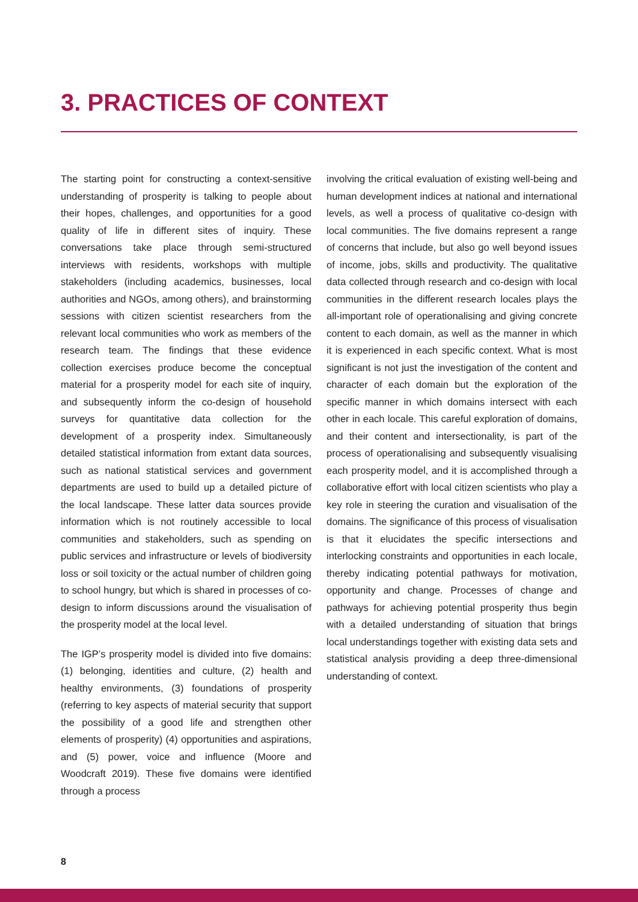3. PRACTICES OF CONTEXT
The starting point for constructing a context-sensitive understanding of prosperity is talking to people about their hopes, challenges, and opportunities for a good quality of life in different sites of inquiry. These conversations take place through semi-structured interviews with residents, workshops with multiple stakeholders (including academics, businesses, local authorities and NGOs, among others), and brainstorming sessions with citizen scientist researchers from the relevant local communities who work as members of the research team. The findings that these evidence collection exercises produce become the conceptual material for a prosperity model for each site of inquiry, and subsequently inform the co-design of household surveys for quantitative data collection for the development of a prosperity index. Simultaneously detailed statistical information from extant data sources, such as national statistical services and government departments are used to build up a detailed picture of the local landscape. These latter data sources provide information which is not routinely accessible to local communities and stakeholders, such as spending on public services and infrastructure or levels of biodiversity loss or soil toxicity or the actual number of children going to school hungry, but which is shared in processes of co-design to inform discussions around the visualisation of the prosperity model at the local level.
The IGP’s prosperity model is divided into five domains: (1) belonging, identities and culture, (2) health and healthy environments, (3) foundations of prosperity (referring to key aspects of material security that support the possibility of a good life and strengthen other elements of prosperity) (4) opportunities and aspirations, and (5) power, voice and influence (Moore and Woodcraft 2019). These five domains were identified through a process
involving the critical evaluation of existing well-being and human development indices at national and international levels, as well a process of qualitative co-design with local communities. The five domains represent a range of concerns that include, but also go well beyond issues of income, jobs, skills and productivity. The qualitative data collected through research and co-design with local communities in the different research locales plays the all-important role of operationalising and giving concrete content to each domain, as well as the manner in which it is experienced in each specific context. What is most significant is not just the investigation of the content and character of each domain but the exploration of the specific manner in which domains intersect with each other in each locale. This careful exploration of domains, and their content and intersectionality, is part of the process of operationalising and subsequently visualising each prosperity model, and it is accomplished through a collaborative effort with local citizen scientists who play a key role in steering the curation and visualisation of the domains. The significance of this process of visualisation is that it elucidates the specific intersections and interlocking constraints and opportunities in each locale, thereby indicating potential pathways for motivation, opportunity and change. Processes of change and pathways for achieving potential prosperity thus begin with a detailed understanding of situation that brings local understandings together with existing data sets and statistical analysis providing a deep three-dimensional understanding of context.
8